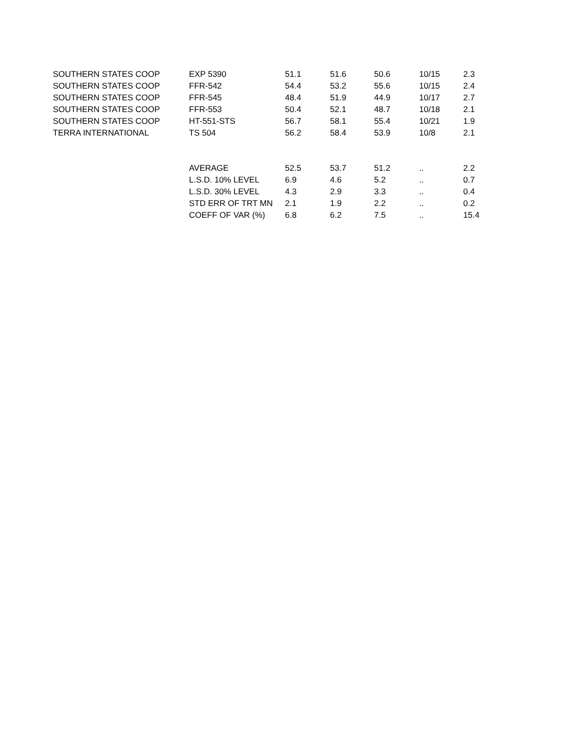| SOUTHERN STATES COOP | EXP 5390 | 51.1 | 51.6 | 50.6 | 10/15 | 2.3 |
| SOUTHERN STATES COOP | FFR-542 | 54.4 | 53.2 | 55.6 | 10/15 | 2.4 |
| SOUTHERN STATES COOP | FFR-545 | 48.4 | 51.9 | 44.9 | 10/17 | 2.7 |
| SOUTHERN STATES COOP | FFR-553 | 50.4 | 52.1 | 48.7 | 10/18 | 2.1 |
| SOUTHERN STATES COOP | HT-551-STS | 56.7 | 58.1 | 55.4 | 10/21 | 1.9 |
| TERRA INTERNATIONAL | TS 504 | 56.2 | 58.4 | 53.9 | 10/8 | 2.1 |
| | AVERAGE | 52.5 | 53.7 | 51.2 | .. | 2.2 |
| | L.S.D. 10% LEVEL | 6.9 | 4.6 | 5.2 | .. | 0.7 |
| | L.S.D. 30% LEVEL | 4.3 | 2.9 | 3.3 | .. | 0.4 |
| | STD ERR OF TRT MN | 2.1 | 1.9 | 2.2 | .. | 0.2 |
| | COEFF OF VAR (%) | 6.8 | 6.2 | 7.5 | .. | 15.4 |